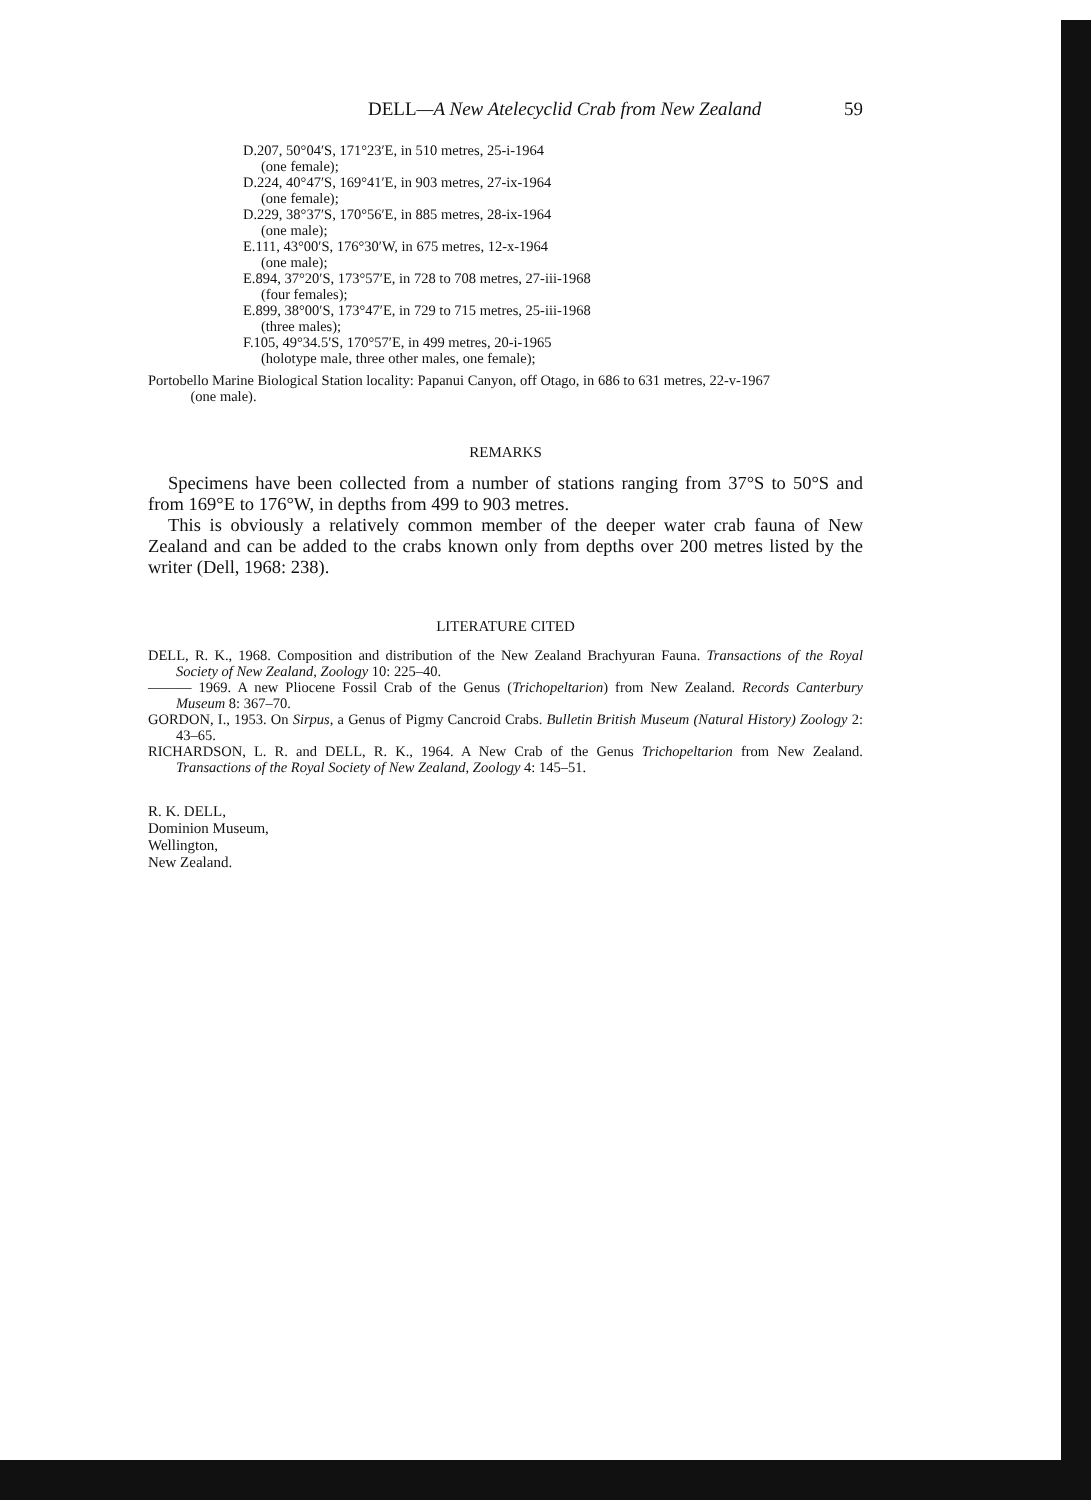DELL—A New Atelecyclid Crab from New Zealand 59
D.207, 50°04′S, 171°23′E, in 510 metres, 25-i-1964
(one female);
D.224, 40°47′S, 169°41′E, in 903 metres, 27-ix-1964
(one female);
D.229, 38°37′S, 170°56′E, in 885 metres, 28-ix-1964
(one male);
E.111, 43°00′S, 176°30′W, in 675 metres, 12-x-1964
(one male);
E.894, 37°20′S, 173°57′E, in 728 to 708 metres, 27-iii-1968
(four females);
E.899, 38°00′S, 173°47′E, in 729 to 715 metres, 25-iii-1968
(three males);
F.105, 49°34.5′S, 170°57′E, in 499 metres, 20-i-1965
(holotype male, three other males, one female);
Portobello Marine Biological Station locality: Papanui Canyon, off Otago, in 686 to 631 metres, 22-v-1967
(one male).
REMARKS
Specimens have been collected from a number of stations ranging from 37°S to 50°S and from 169°E to 176°W, in depths from 499 to 903 metres.
This is obviously a relatively common member of the deeper water crab fauna of New Zealand and can be added to the crabs known only from depths over 200 metres listed by the writer (Dell, 1968: 238).
LITERATURE CITED
DELL, R. K., 1968. Composition and distribution of the New Zealand Brachyuran Fauna. Transactions of the Royal Society of New Zealand, Zoology 10: 225–40.
——— 1969. A new Pliocene Fossil Crab of the Genus (Trichopeltarion) from New Zealand. Records Canterbury Museum 8: 367–70.
GORDON, I., 1953. On Sirpus, a Genus of Pigmy Cancroid Crabs. Bulletin British Museum (Natural History) Zoology 2: 43–65.
RICHARDSON, L. R. and DELL, R. K., 1964. A New Crab of the Genus Trichopeltarion from New Zealand. Transactions of the Royal Society of New Zealand, Zoology 4: 145–51.
R. K. DELL,
Dominion Museum,
Wellington,
New Zealand.